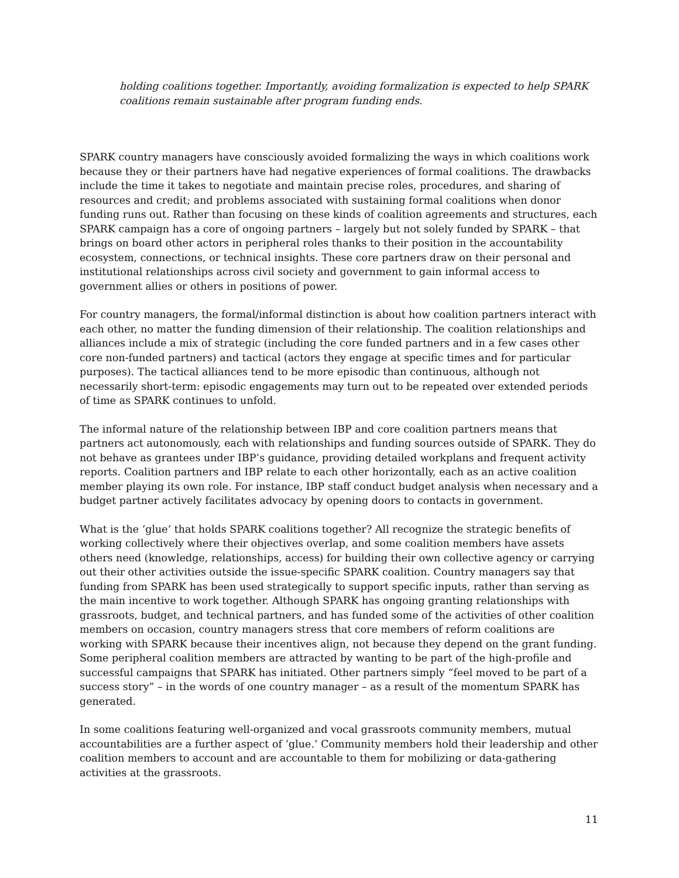holding coalitions together. Importantly, avoiding formalization is expected to help SPARK coalitions remain sustainable after program funding ends.
SPARK country managers have consciously avoided formalizing the ways in which coalitions work because they or their partners have had negative experiences of formal coalitions. The drawbacks include the time it takes to negotiate and maintain precise roles, procedures, and sharing of resources and credit; and problems associated with sustaining formal coalitions when donor funding runs out. Rather than focusing on these kinds of coalition agreements and structures, each SPARK campaign has a core of ongoing partners – largely but not solely funded by SPARK – that brings on board other actors in peripheral roles thanks to their position in the accountability ecosystem, connections, or technical insights. These core partners draw on their personal and institutional relationships across civil society and government to gain informal access to government allies or others in positions of power.
For country managers, the formal/informal distinction is about how coalition partners interact with each other, no matter the funding dimension of their relationship. The coalition relationships and alliances include a mix of strategic (including the core funded partners and in a few cases other core non-funded partners) and tactical (actors they engage at specific times and for particular purposes). The tactical alliances tend to be more episodic than continuous, although not necessarily short-term: episodic engagements may turn out to be repeated over extended periods of time as SPARK continues to unfold.
The informal nature of the relationship between IBP and core coalition partners means that partners act autonomously, each with relationships and funding sources outside of SPARK. They do not behave as grantees under IBP’s guidance, providing detailed workplans and frequent activity reports. Coalition partners and IBP relate to each other horizontally, each as an active coalition member playing its own role. For instance, IBP staff conduct budget analysis when necessary and a budget partner actively facilitates advocacy by opening doors to contacts in government.
What is the ‘glue’ that holds SPARK coalitions together? All recognize the strategic benefits of working collectively where their objectives overlap, and some coalition members have assets others need (knowledge, relationships, access) for building their own collective agency or carrying out their other activities outside the issue-specific SPARK coalition. Country managers say that funding from SPARK has been used strategically to support specific inputs, rather than serving as the main incentive to work together. Although SPARK has ongoing granting relationships with grassroots, budget, and technical partners, and has funded some of the activities of other coalition members on occasion, country managers stress that core members of reform coalitions are working with SPARK because their incentives align, not because they depend on the grant funding. Some peripheral coalition members are attracted by wanting to be part of the high-profile and successful campaigns that SPARK has initiated. Other partners simply “feel moved to be part of a success story” – in the words of one country manager – as a result of the momentum SPARK has generated.
In some coalitions featuring well-organized and vocal grassroots community members, mutual accountabilities are a further aspect of ‘glue.’ Community members hold their leadership and other coalition members to account and are accountable to them for mobilizing or data-gathering activities at the grassroots.
11